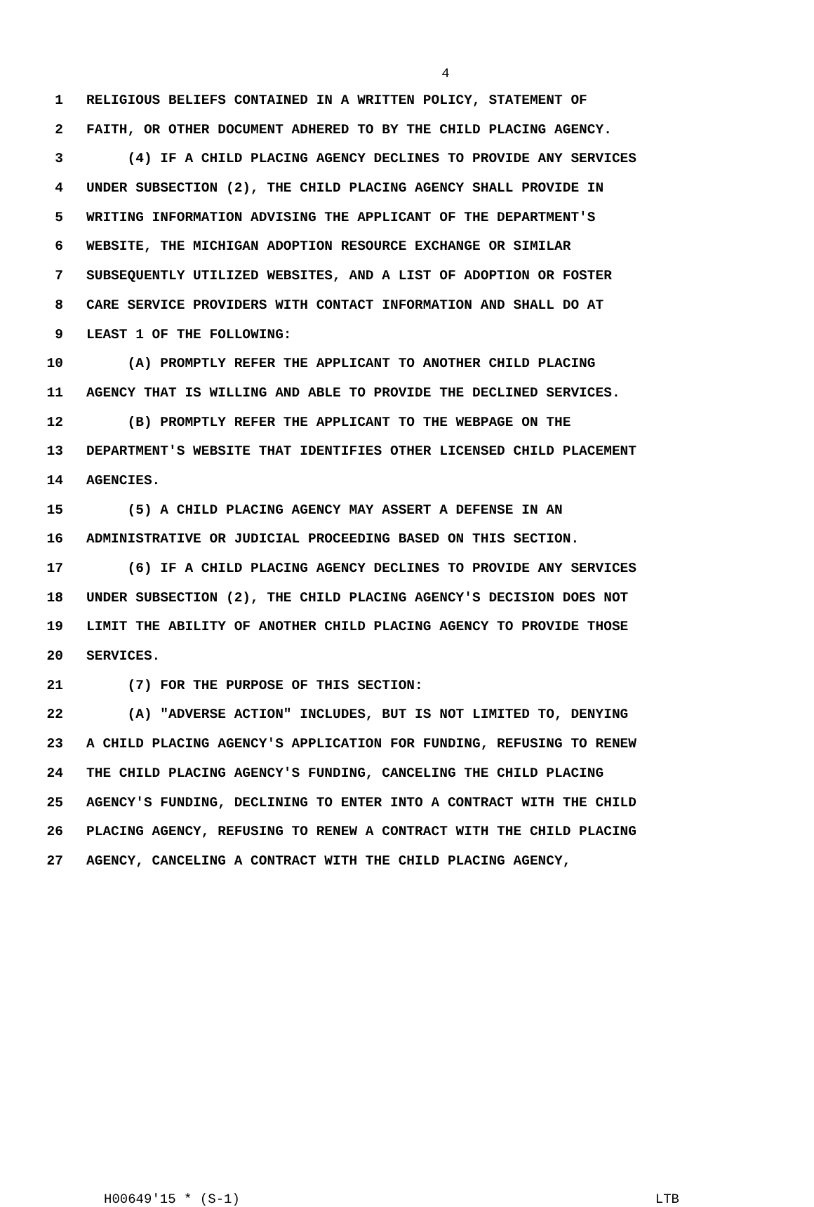4
1 RELIGIOUS BELIEFS CONTAINED IN A WRITTEN POLICY, STATEMENT OF
2 FAITH, OR OTHER DOCUMENT ADHERED TO BY THE CHILD PLACING AGENCY.
3 (4) IF A CHILD PLACING AGENCY DECLINES TO PROVIDE ANY SERVICES
4 UNDER SUBSECTION (2), THE CHILD PLACING AGENCY SHALL PROVIDE IN
5 WRITING INFORMATION ADVISING THE APPLICANT OF THE DEPARTMENT'S
6 WEBSITE, THE MICHIGAN ADOPTION RESOURCE EXCHANGE OR SIMILAR
7 SUBSEQUENTLY UTILIZED WEBSITES, AND A LIST OF ADOPTION OR FOSTER
8 CARE SERVICE PROVIDERS WITH CONTACT INFORMATION AND SHALL DO AT
9 LEAST 1 OF THE FOLLOWING:
10 (A) PROMPTLY REFER THE APPLICANT TO ANOTHER CHILD PLACING
11 AGENCY THAT IS WILLING AND ABLE TO PROVIDE THE DECLINED SERVICES.
12 (B) PROMPTLY REFER THE APPLICANT TO THE WEBPAGE ON THE
13 DEPARTMENT'S WEBSITE THAT IDENTIFIES OTHER LICENSED CHILD PLACEMENT
14 AGENCIES.
15 (5) A CHILD PLACING AGENCY MAY ASSERT A DEFENSE IN AN
16 ADMINISTRATIVE OR JUDICIAL PROCEEDING BASED ON THIS SECTION.
17 (6) IF A CHILD PLACING AGENCY DECLINES TO PROVIDE ANY SERVICES
18 UNDER SUBSECTION (2), THE CHILD PLACING AGENCY'S DECISION DOES NOT
19 LIMIT THE ABILITY OF ANOTHER CHILD PLACING AGENCY TO PROVIDE THOSE
20 SERVICES.
21 (7) FOR THE PURPOSE OF THIS SECTION:
22 (A) "ADVERSE ACTION" INCLUDES, BUT IS NOT LIMITED TO, DENYING
23 A CHILD PLACING AGENCY'S APPLICATION FOR FUNDING, REFUSING TO RENEW
24 THE CHILD PLACING AGENCY'S FUNDING, CANCELING THE CHILD PLACING
25 AGENCY'S FUNDING, DECLINING TO ENTER INTO A CONTRACT WITH THE CHILD
26 PLACING AGENCY, REFUSING TO RENEW A CONTRACT WITH THE CHILD PLACING
27 AGENCY, CANCELING A CONTRACT WITH THE CHILD PLACING AGENCY,
H00649'15 * (S-1) LTB